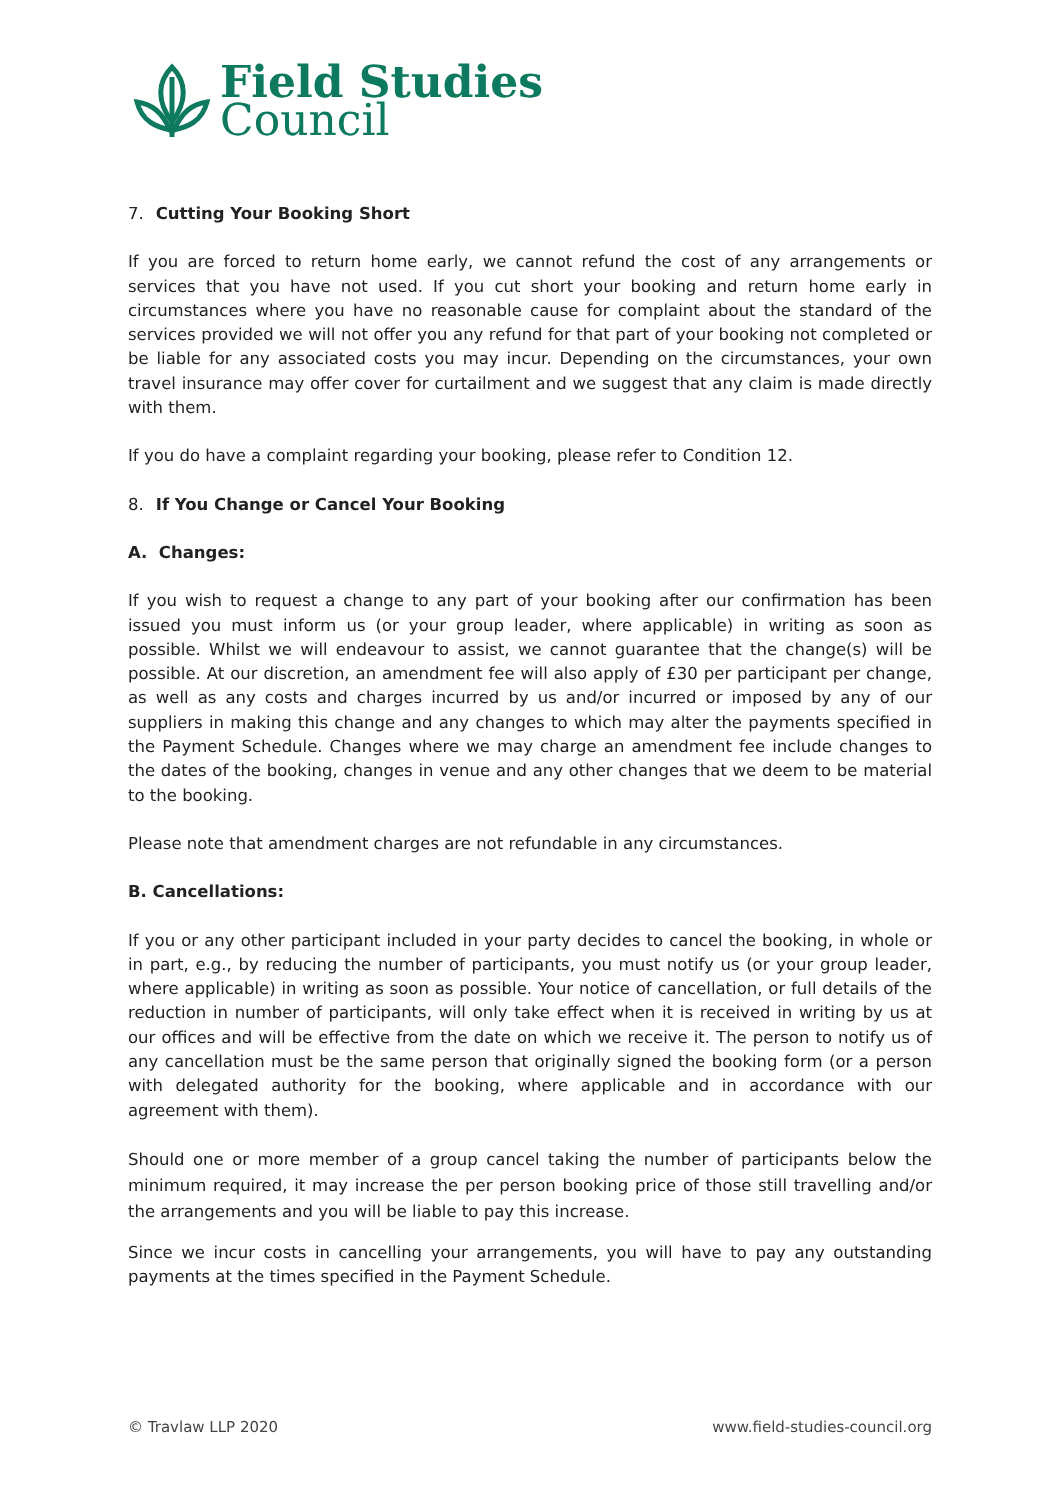Field Studies
Council
7. Cutting Your Booking Short
If you are forced to return home early, we cannot refund the cost of any arrangements or services that you have not used. If you cut short your booking and return home early in circumstances where you have no reasonable cause for complaint about the standard of the services provided we will not offer you any refund for that part of your booking not completed or be liable for any associated costs you may incur. Depending on the circumstances, your own travel insurance may offer cover for curtailment and we suggest that any claim is made directly with them.
If you do have a complaint regarding your booking, please refer to Condition 12.
8. If You Change or Cancel Your Booking
A. Changes:
If you wish to request a change to any part of your booking after our confirmation has been issued you must inform us (or your group leader, where applicable) in writing as soon as possible. Whilst we will endeavour to assist, we cannot guarantee that the change(s) will be possible. At our discretion, an amendment fee will also apply of £30 per participant per change, as well as any costs and charges incurred by us and/or incurred or imposed by any of our suppliers in making this change and any changes to which may alter the payments specified in the Payment Schedule. Changes where we may charge an amendment fee include changes to the dates of the booking, changes in venue and any other changes that we deem to be material to the booking.
Please note that amendment charges are not refundable in any circumstances.
B. Cancellations:
If you or any other participant included in your party decides to cancel the booking, in whole or in part, e.g., by reducing the number of participants, you must notify us (or your group leader, where applicable) in writing as soon as possible. Your notice of cancellation, or full details of the reduction in number of participants, will only take effect when it is received in writing by us at our offices and will be effective from the date on which we receive it. The person to notify us of any cancellation must be the same person that originally signed the booking form (or a person with delegated authority for the booking, where applicable and in accordance with our agreement with them).
Should one or more member of a group cancel taking the number of participants below the minimum required, it may increase the per person booking price of those still travelling and/or the arrangements and you will be liable to pay this increase.
Since we incur costs in cancelling your arrangements, you will have to pay any outstanding payments at the times specified in the Payment Schedule.
© Travlaw LLP 2020 www.field-studies-council.org